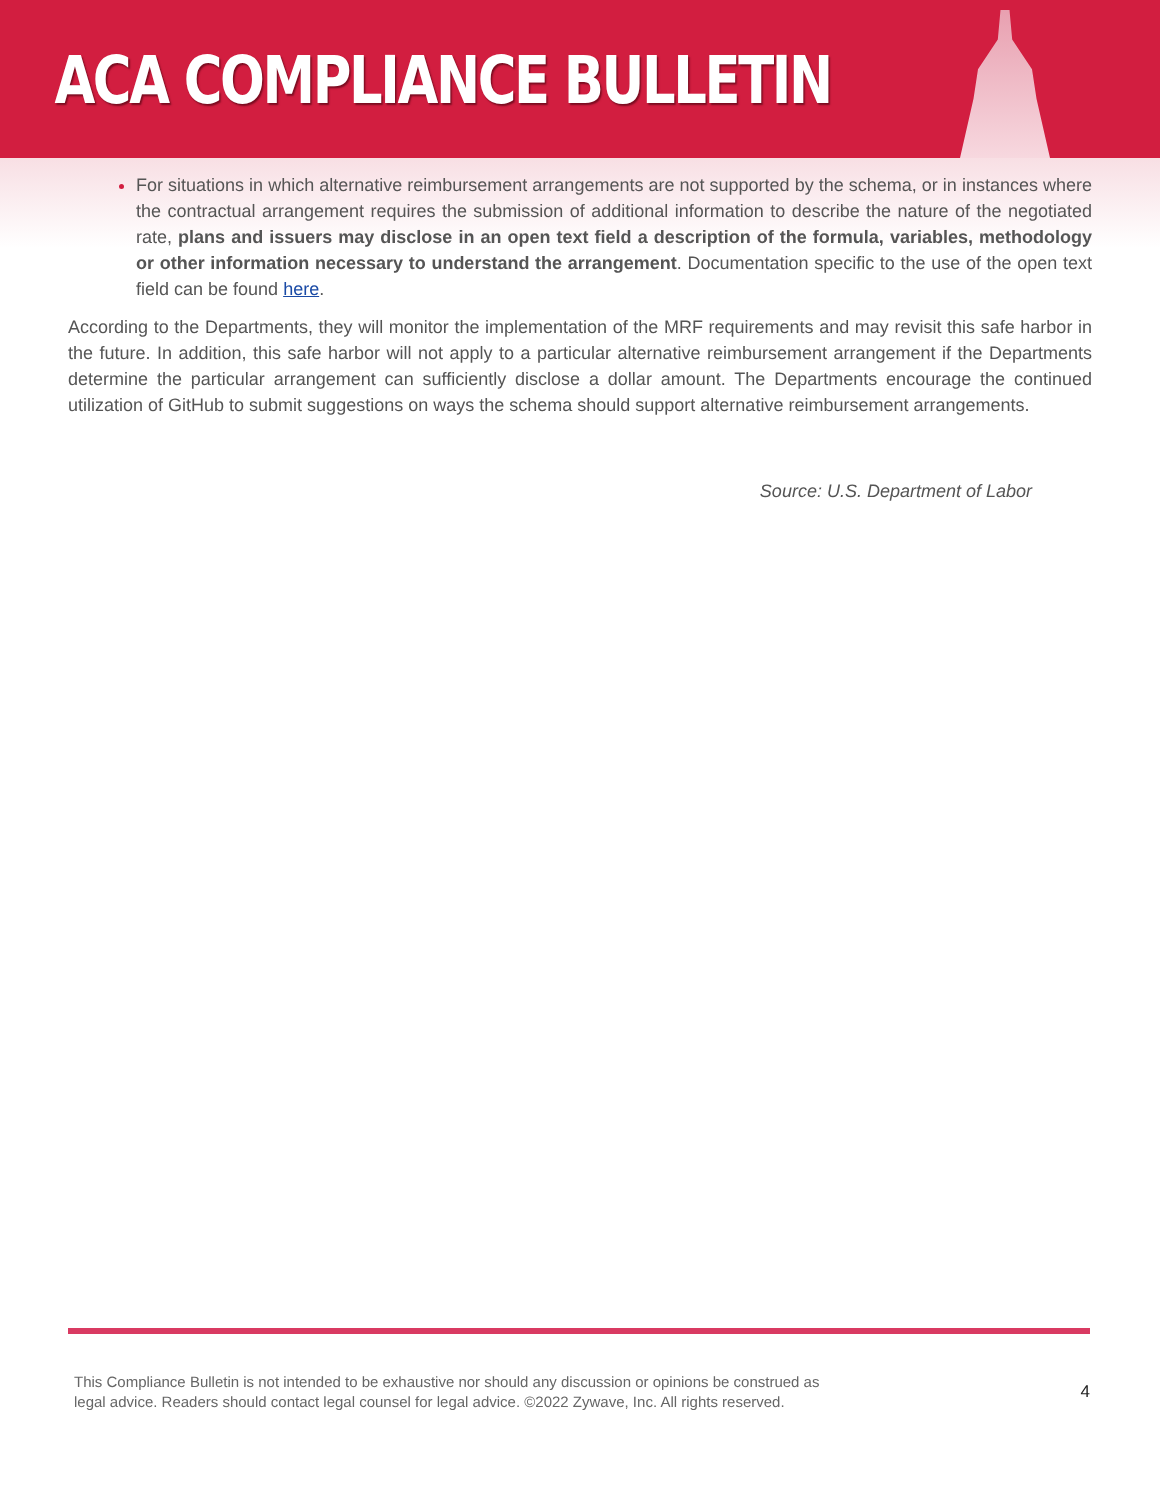ACA COMPLIANCE BULLETIN
For situations in which alternative reimbursement arrangements are not supported by the schema, or in instances where the contractual arrangement requires the submission of additional information to describe the nature of the negotiated rate, plans and issuers may disclose in an open text field a description of the formula, variables, methodology or other information necessary to understand the arrangement. Documentation specific to the use of the open text field can be found here.
According to the Departments, they will monitor the implementation of the MRF requirements and may revisit this safe harbor in the future. In addition, this safe harbor will not apply to a particular alternative reimbursement arrangement if the Departments determine the particular arrangement can sufficiently disclose a dollar amount. The Departments encourage the continued utilization of GitHub to submit suggestions on ways the schema should support alternative reimbursement arrangements.
Source: U.S. Department of Labor
This Compliance Bulletin is not intended to be exhaustive nor should any discussion or opinions be construed as
legal advice. Readers should contact legal counsel for legal advice. ©2022 Zywave, Inc. All rights reserved.
4